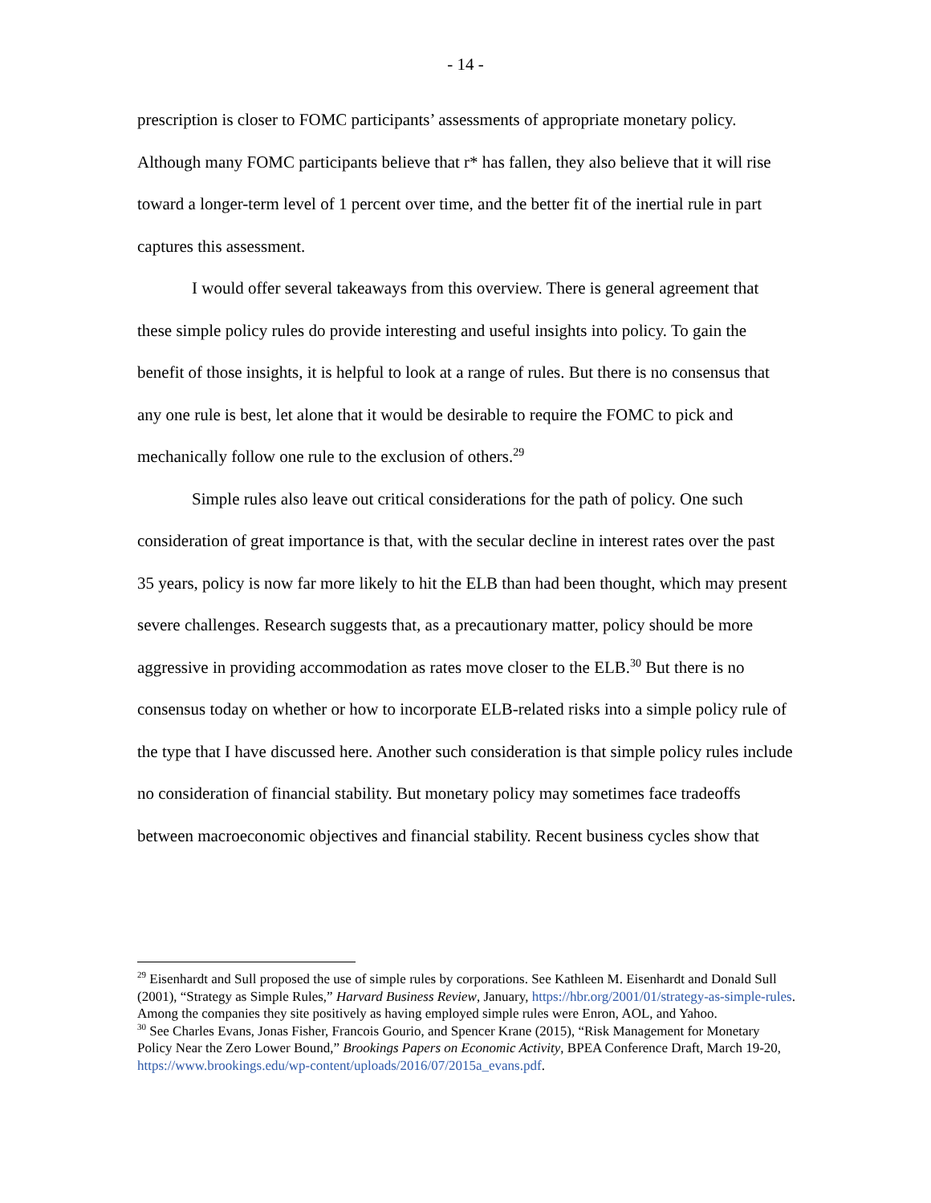- 14 -
prescription is closer to FOMC participants’ assessments of appropriate monetary policy. Although many FOMC participants believe that r* has fallen, they also believe that it will rise toward a longer-term level of 1 percent over time, and the better fit of the inertial rule in part captures this assessment.
I would offer several takeaways from this overview. There is general agreement that these simple policy rules do provide interesting and useful insights into policy. To gain the benefit of those insights, it is helpful to look at a range of rules. But there is no consensus that any one rule is best, let alone that it would be desirable to require the FOMC to pick and mechanically follow one rule to the exclusion of others.<sup>29</sup>
Simple rules also leave out critical considerations for the path of policy. One such consideration of great importance is that, with the secular decline in interest rates over the past 35 years, policy is now far more likely to hit the ELB than had been thought, which may present severe challenges. Research suggests that, as a precautionary matter, policy should be more aggressive in providing accommodation as rates move closer to the ELB.<sup>30</sup> But there is no consensus today on whether or how to incorporate ELB-related risks into a simple policy rule of the type that I have discussed here. Another such consideration is that simple policy rules include no consideration of financial stability. But monetary policy may sometimes face tradeoffs between macroeconomic objectives and financial stability. Recent business cycles show that
<sup>29</sup> Eisenhardt and Sull proposed the use of simple rules by corporations. See Kathleen M. Eisenhardt and Donald Sull (2001), “Strategy as Simple Rules,” Harvard Business Review, January, https://hbr.org/2001/01/strategy-as-simple-rules. Among the companies they site positively as having employed simple rules were Enron, AOL, and Yahoo.
<sup>30</sup> See Charles Evans, Jonas Fisher, Francois Gourio, and Spencer Krane (2015), “Risk Management for Monetary Policy Near the Zero Lower Bound,” Brookings Papers on Economic Activity, BPEA Conference Draft, March 19-20, https://www.brookings.edu/wp-content/uploads/2016/07/2015a_evans.pdf.